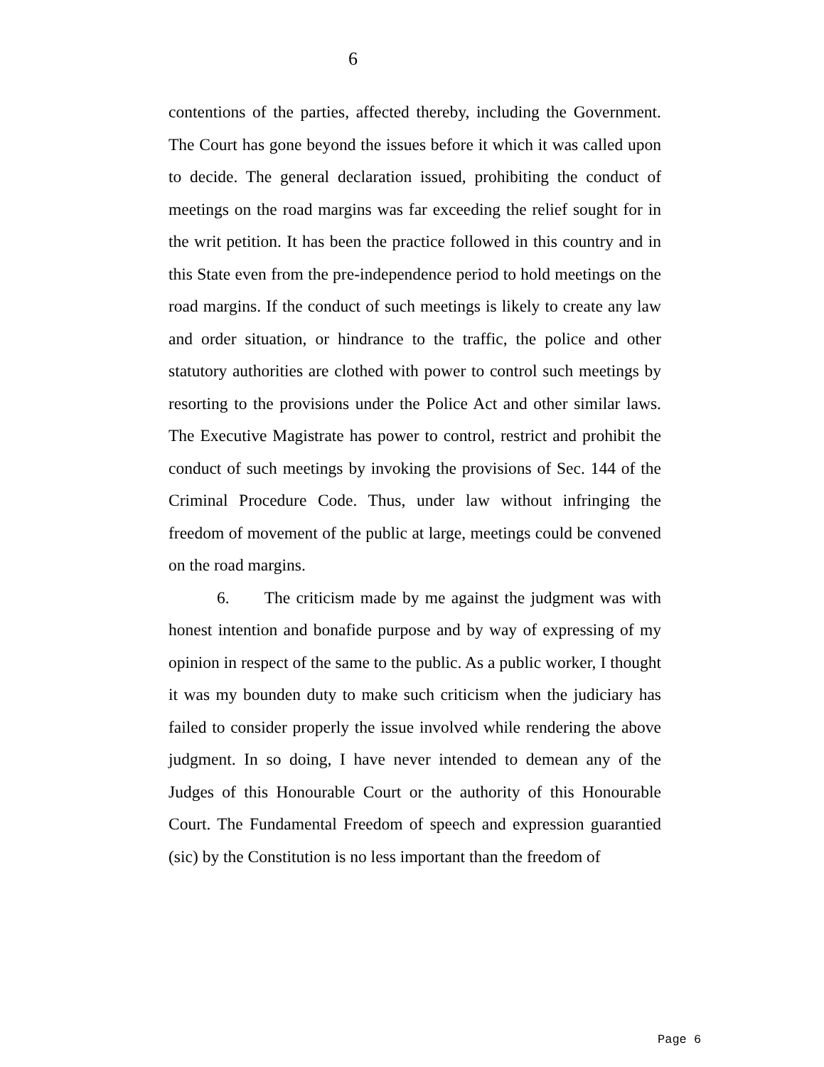6
contentions of the parties, affected thereby, including the Government. The Court has gone beyond the issues before it which it was called upon to decide. The general declaration issued, prohibiting the conduct of meetings on the road margins was far exceeding the relief sought for in the writ petition. It has been the practice followed in this country and in this State even from the pre-independence period to hold meetings on the road margins. If the conduct of such meetings is likely to create any law and order situation, or hindrance to the traffic, the police and other statutory authorities are clothed with power to control such meetings by resorting to the provisions under the Police Act and other similar laws. The Executive Magistrate has power to control, restrict and prohibit the conduct of such meetings by invoking the provisions of Sec. 144 of the Criminal Procedure Code. Thus, under law without infringing the freedom of movement of the public at large, meetings could be convened on the road margins.
6. The criticism made by me against the judgment was with honest intention and bonafide purpose and by way of expressing of my opinion in respect of the same to the public. As a public worker, I thought it was my bounden duty to make such criticism when the judiciary has failed to consider properly the issue involved while rendering the above judgment. In so doing, I have never intended to demean any of the Judges of this Honourable Court or the authority of this Honourable Court. The Fundamental Freedom of speech and expression guarantied (sic) by the Constitution is no less important than the freedom of
Page 6